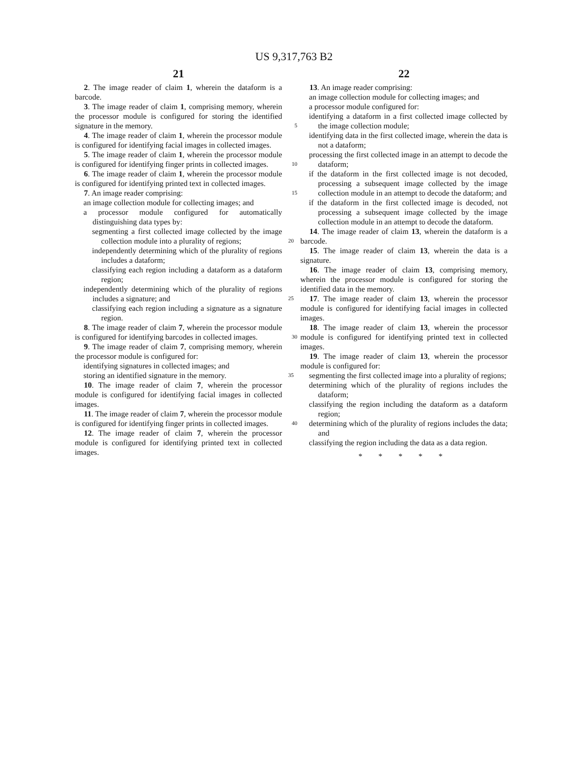US 9,317,763 B2
21
2. The image reader of claim 1, wherein the dataform is a barcode.
3. The image reader of claim 1, comprising memory, wherein the processor module is configured for storing the identified signature in the memory. 5
4. The image reader of claim 1, wherein the processor module is configured for identifying facial images in collected images.
5. The image reader of claim 1, wherein the processor module is configured for identifying finger prints in collected 10 images.
6. The image reader of claim 1, wherein the processor module is configured for identifying printed text in collected images.
7. An image reader comprising: 15
an image collection module for collecting images; and
a processor module configured for automatically distinguishing data types by:
segmenting a first collected image collected by the image collection module into a plurality of regions; 20
independently determining which of the plurality of regions includes a dataform;
classifying each region including a dataform as a dataform region;
independently determining which of the plurality of regions includes a signature; and 25
classifying each region including a signature as a signature region.
8. The image reader of claim 7, wherein the processor module is configured for identifying barcodes in collected 30 images.
9. The image reader of claim 7, comprising memory, wherein the processor module is configured for:
identifying signatures in collected images; and
storing an identified signature in the memory. 35
10. The image reader of claim 7, wherein the processor module is configured for identifying facial images in collected images.
11. The image reader of claim 7, wherein the processor module is configured for identifying finger prints in collected 40 images.
12. The image reader of claim 7, wherein the processor module is configured for identifying printed text in collected images.
22
13. An image reader comprising:
an image collection module for collecting images; and
a processor module configured for:
identifying a dataform in a first collected image collected by the image collection module;
identifying data in the first collected image, wherein the data is not a dataform;
processing the first collected image in an attempt to decode the dataform;
if the dataform in the first collected image is not decoded, processing a subsequent image collected by the image collection module in an attempt to decode the dataform; and
if the dataform in the first collected image is decoded, not processing a subsequent image collected by the image collection module in an attempt to decode the dataform.
14. The image reader of claim 13, wherein the dataform is a barcode.
15. The image reader of claim 13, wherein the data is a signature.
16. The image reader of claim 13, comprising memory, wherein the processor module is configured for storing the identified data in the memory.
17. The image reader of claim 13, wherein the processor module is configured for identifying facial images in collected images.
18. The image reader of claim 13, wherein the processor module is configured for identifying printed text in collected images.
19. The image reader of claim 13, wherein the processor module is configured for:
segmenting the first collected image into a plurality of regions;
determining which of the plurality of regions includes the dataform;
classifying the region including the dataform as a dataform region;
determining which of the plurality of regions includes the data; and
classifying the region including the data as a data region.
* * * * *